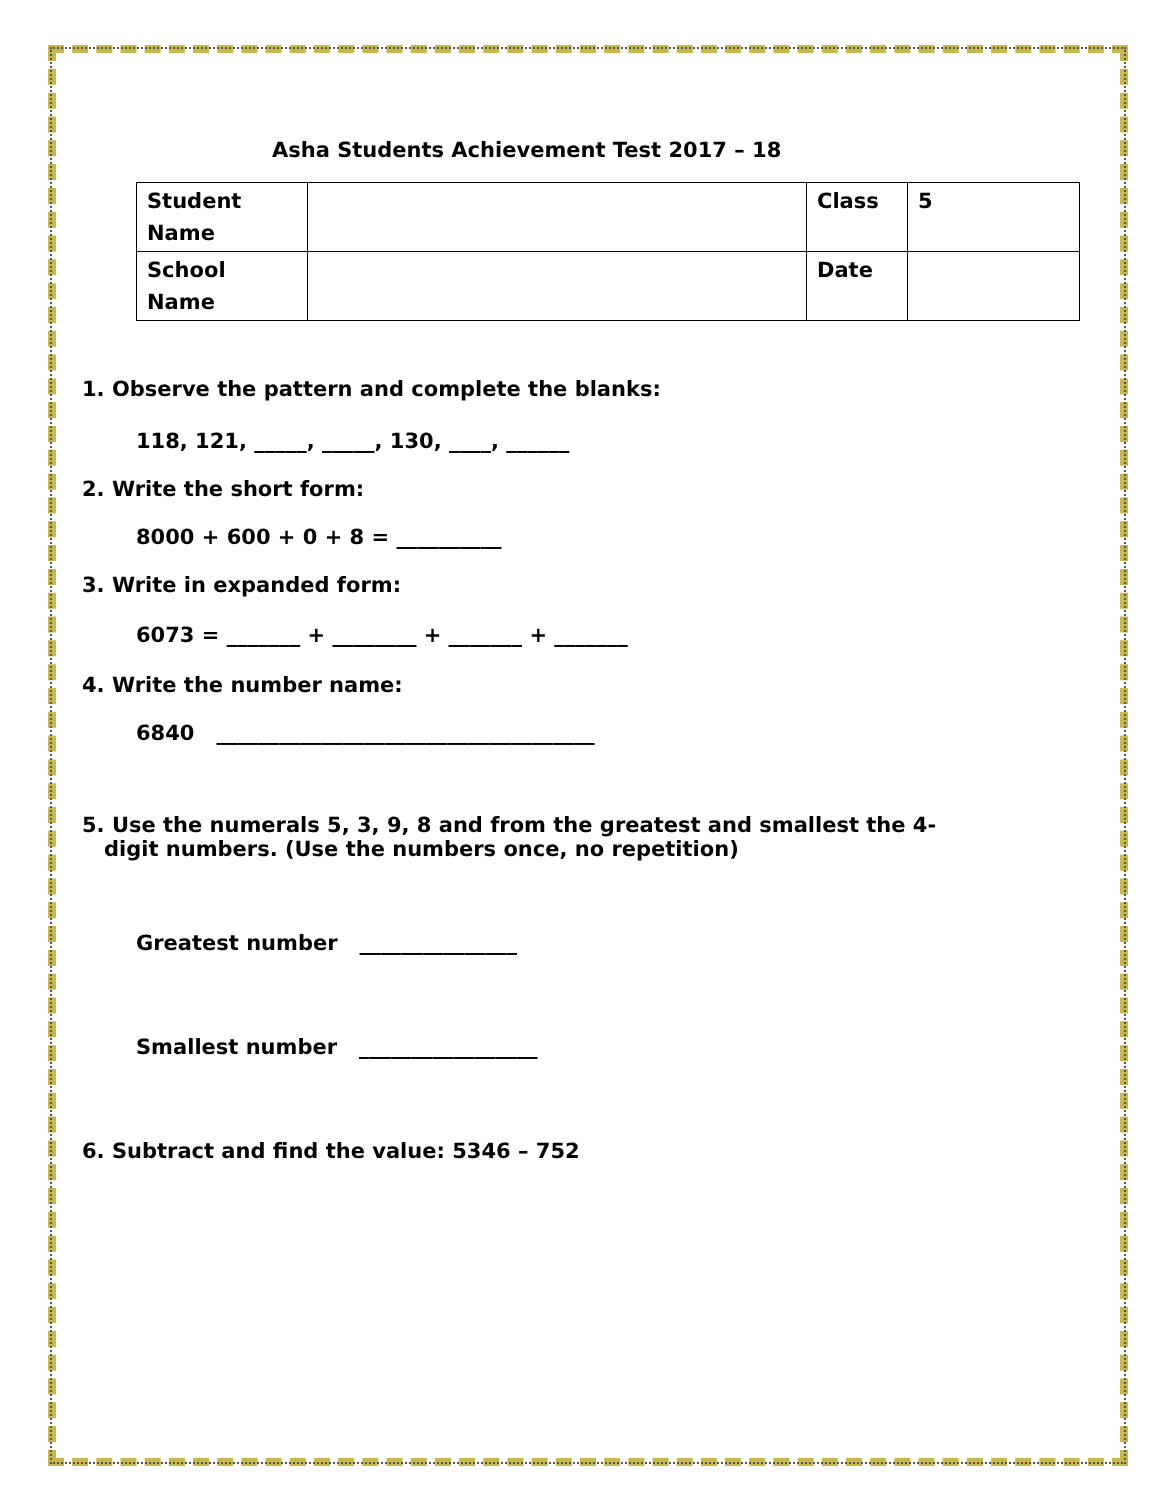Asha Students Achievement Test 2017 – 18
| Student Name | | Class | 5 |
| School Name | | Date | |
1. Observe the pattern and complete the blanks:
118, 121, _____, _____, 130, ____, ______
2. Write the short form:
8000 + 600 + 0 + 8 = __________
3. Write in expanded form:
6073 = _______ + ________ + _______ + _______
4. Write the number name:
6840 ____________________________________
5. Use the numerals 5, 3, 9, 8 and from the greatest and smallest the 4-
digit numbers. (Use the numbers once, no repetition)
Greatest number _______________
Smallest number _________________
6. Subtract and find the value: 5346 – 752